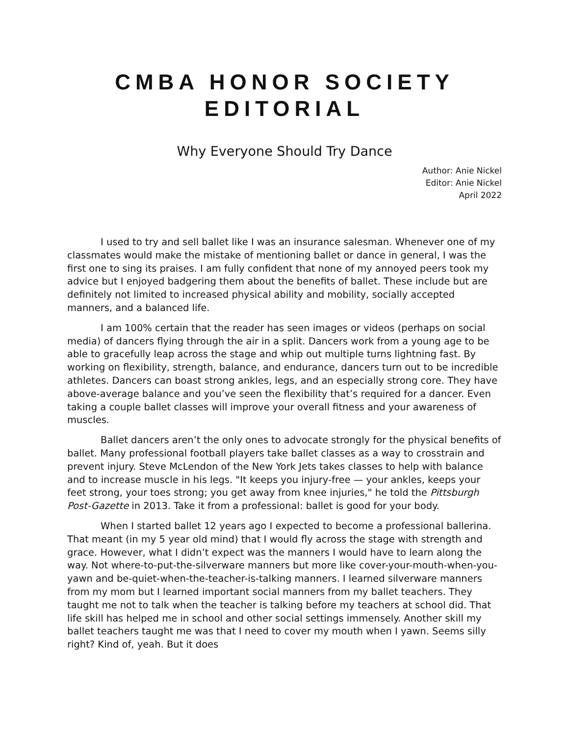CMBA HONOR SOCIETY
EDITORIAL
Why Everyone Should Try Dance
Author: Anie Nickel
Editor: Anie Nickel
April 2022
I used to try and sell ballet like I was an insurance salesman. Whenever one of my classmates would make the mistake of mentioning ballet or dance in general, I was the first one to sing its praises. I am fully confident that none of my annoyed peers took my advice but I enjoyed badgering them about the benefits of ballet. These include but are definitely not limited to increased physical ability and mobility, socially accepted manners, and a balanced life.
I am 100% certain that the reader has seen images or videos (perhaps on social media) of dancers flying through the air in a split. Dancers work from a young age to be able to gracefully leap across the stage and whip out multiple turns lightning fast. By working on flexibility, strength, balance, and endurance, dancers turn out to be incredible athletes. Dancers can boast strong ankles, legs, and an especially strong core. They have above-average balance and you’ve seen the flexibility that’s required for a dancer. Even taking a couple ballet classes will improve your overall fitness and your awareness of muscles.
Ballet dancers aren’t the only ones to advocate strongly for the physical benefits of ballet. Many professional football players take ballet classes as a way to crosstrain and prevent injury. Steve McLendon of the New York Jets takes classes to help with balance and to increase muscle in his legs. "It keeps you injury-free — your ankles, keeps your feet strong, your toes strong; you get away from knee injuries," he told the Pittsburgh Post-Gazette in 2013. Take it from a professional: ballet is good for your body.
When I started ballet 12 years ago I expected to become a professional ballerina. That meant (in my 5 year old mind) that I would fly across the stage with strength and grace. However, what I didn’t expect was the manners I would have to learn along the way. Not where-to-put-the-silverware manners but more like cover-your-mouth-when-you-yawn and be-quiet-when-the-teacher-is-talking manners. I learned silverware manners from my mom but I learned important social manners from my ballet teachers. They taught me not to talk when the teacher is talking before my teachers at school did. That life skill has helped me in school and other social settings immensely. Another skill my ballet teachers taught me was that I need to cover my mouth when I yawn. Seems silly right? Kind of, yeah. But it does